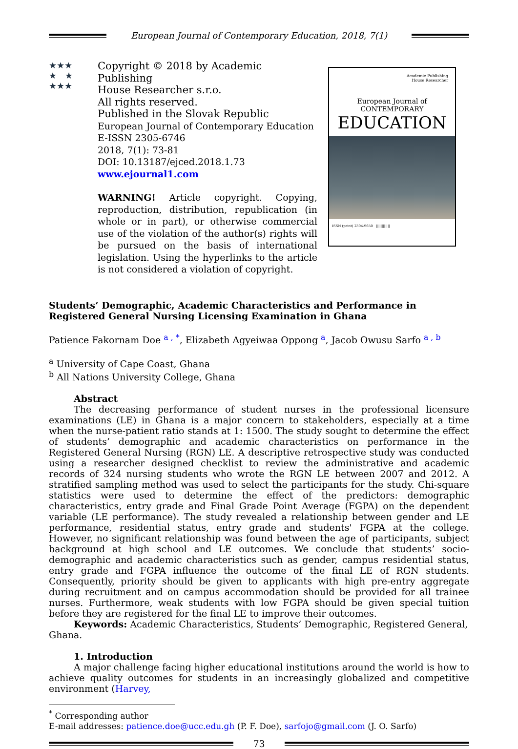European Journal of Contemporary Education, 2018, 7(1)
★★★
★ ★
★★★
Copyright © 2018 by Academic Publishing
House Researcher s.r.o.
All rights reserved.
Published in the Slovak Republic
European Journal of Contemporary Education
E-ISSN 2305-6746
2018, 7(1): 73-81
DOI: 10.13187/ejced.2018.1.73
www.ejournal1.com
WARNING! Article copyright. Copying, reproduction, distribution, republication (in whole or in part), or otherwise commercial use of the violation of the author(s) rights will be pursued on the basis of international legislation. Using the hyperlinks to the article is not considered a violation of copyright.
Academic Publishing
House Researcher
European Journal of
CONTEMPORARY
EDUCATION
ISSN (print) 2304-9650 ||||||||||||
Students’ Demographic, Academic Characteristics and Performance in Registered General Nursing Licensing Examination in Ghana
Patience Fakornam Doe <sup>a , *</sup>, Elizabeth Agyeiwaa Oppong <sup>a</sup>, Jacob Owusu Sarfo <sup>a , b</sup>
<sup>a</sup> University of Cape Coast, Ghana
<sup>b</sup> All Nations University College, Ghana
Abstract
The decreasing performance of student nurses in the professional licensure examinations (LE) in Ghana is a major concern to stakeholders, especially at a time when the nurse-patient ratio stands at 1: 1500. The study sought to determine the effect of students’ demographic and academic characteristics on performance in the Registered General Nursing (RGN) LE. A descriptive retrospective study was conducted using a researcher designed checklist to review the administrative and academic records of 324 nursing students who wrote the RGN LE between 2007 and 2012. A stratified sampling method was used to select the participants for the study. Chi-square statistics were used to determine the effect of the predictors: demographic characteristics, entry grade and Final Grade Point Average (FGPA) on the dependent variable (LE performance). The study revealed a relationship between gender and LE performance, residential status, entry grade and students' FGPA at the college. However, no significant relationship was found between the age of participants, subject background at high school and LE outcomes. We conclude that students’ socio-demographic and academic characteristics such as gender, campus residential status, entry grade and FGPA influence the outcome of the final LE of RGN students. Consequently, priority should be given to applicants with high pre-entry aggregate during recruitment and on campus accommodation should be provided for all trainee nurses. Furthermore, weak students with low FGPA should be given special tuition before they are registered for the final LE to improve their outcomes.
Keywords: Academic Characteristics, Students’ Demographic, Registered General, Ghana.
1. Introduction
A major challenge facing higher educational institutions around the world is how to achieve quality outcomes for students in an increasingly globalized and competitive environment (Harvey,
<sup>*</sup> Corresponding author
E-mail addresses: patience.doe@ucc.edu.gh (P. F. Doe), sarfojo@gmail.com (J. O. Sarfo)
73